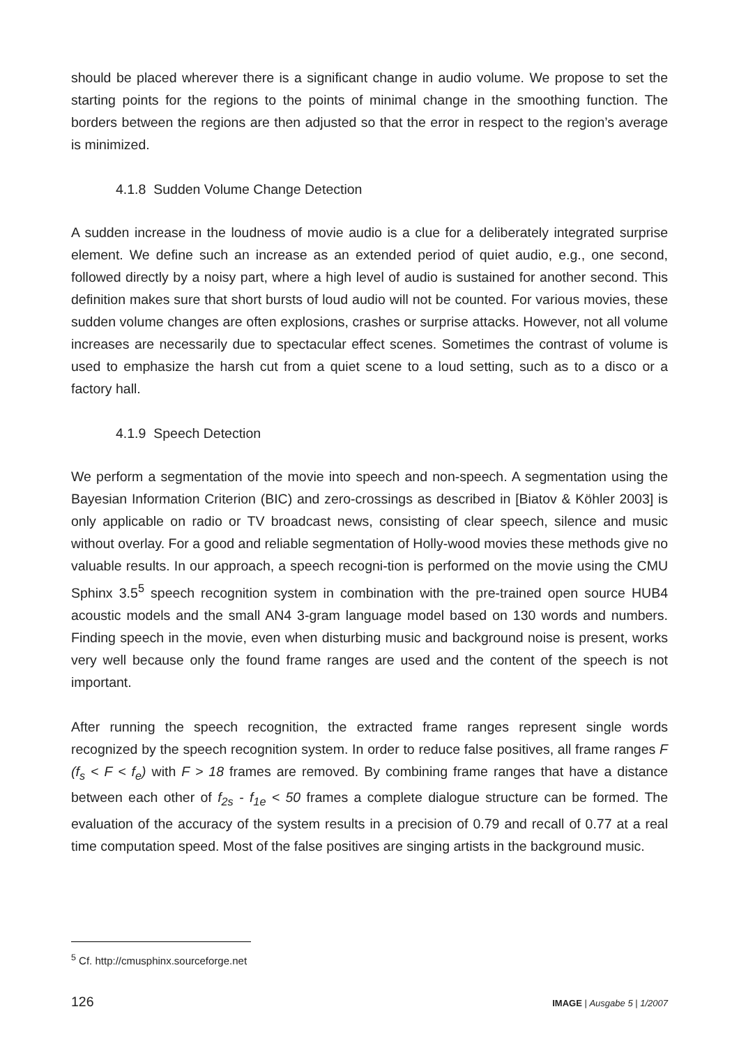should be placed wherever there is a significant change in audio volume. We propose to set the starting points for the regions to the points of minimal change in the smoothing function. The borders between the regions are then adjusted so that the error in respect to the region’s average is minimized.
4.1.8 Sudden Volume Change Detection
A sudden increase in the loudness of movie audio is a clue for a deliberately integrated surprise element. We define such an increase as an extended period of quiet audio, e.g., one second, followed directly by a noisy part, where a high level of audio is sustained for another second. This definition makes sure that short bursts of loud audio will not be counted. For various movies, these sudden volume changes are often explosions, crashes or surprise attacks. However, not all volume increases are necessarily due to spectacular effect scenes. Sometimes the contrast of volume is used to emphasize the harsh cut from a quiet scene to a loud setting, such as to a disco or a factory hall.
4.1.9 Speech Detection
We perform a segmentation of the movie into speech and non-speech. A segmentation using the Bayesian Information Criterion (BIC) and zero-crossings as described in [Biatov & Köhler 2003] is only applicable on radio or TV broadcast news, consisting of clear speech, silence and music without overlay. For a good and reliable segmentation of Holly-wood movies these methods give no valuable results. In our approach, a speech recogni-tion is performed on the movie using the CMU Sphinx 3.5<sup>5</sup> speech recognition system in combination with the pre-trained open source HUB4 acoustic models and the small AN4 3-gram language model based on 130 words and numbers. Finding speech in the movie, even when disturbing music and background noise is present, works very well because only the found frame ranges are used and the content of the speech is not important.
After running the speech recognition, the extracted frame ranges represent single words recognized by the speech recognition system. In order to reduce false positives, all frame ranges F (f<sub>s</sub> < F < f<sub>e</sub>) with F > 18 frames are removed. By combining frame ranges that have a distance between each other of f<sub>2s</sub> - f<sub>1e</sub> < 50 frames a complete dialogue structure can be formed. The evaluation of the accuracy of the system results in a precision of 0.79 and recall of 0.77 at a real time computation speed. Most of the false positives are singing artists in the background music.
<sup>5</sup> Cf. http://cmusphinx.sourceforge.net
126 IMAGE | Ausgabe 5 | 1/2007